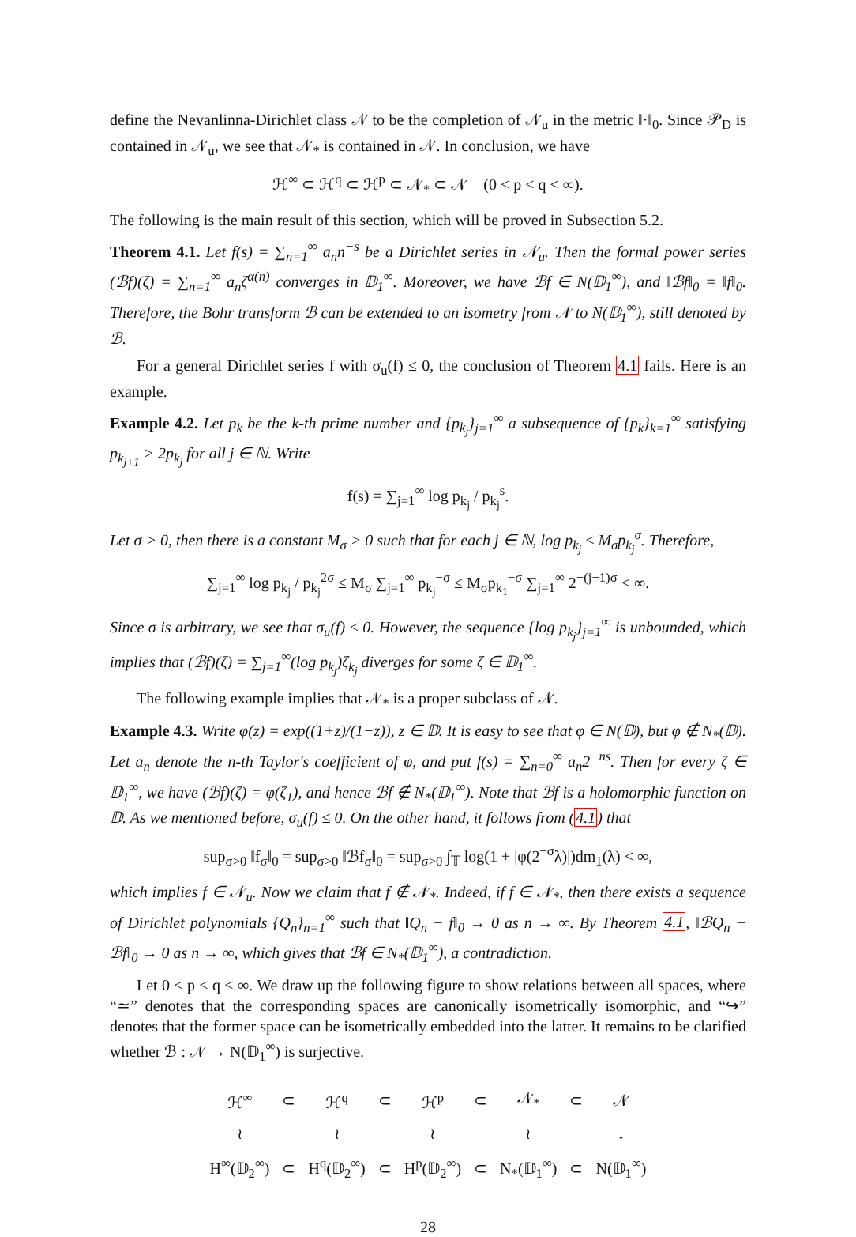define the Nevanlinna-Dirichlet class 𝒩 to be the completion of 𝒩<sub>u</sub> in the metric ‖·‖<sub>0</sub>. Since 𝒫<sub>D</sub> is contained in 𝒩<sub>u</sub>, we see that 𝒩<sub>*</sub> is contained in 𝒩. In conclusion, we have
ℋ<sup>∞</sup> ⊂ ℋ<sup>q</sup> ⊂ ℋ<sup>p</sup> ⊂ 𝒩<sub>*</sub> ⊂ 𝒩 (0 < p < q < ∞).
The following is the main result of this section, which will be proved in Subsection 5.2.
Theorem 4.1. Let f(s) = ∑<sub>n=1</sub><sup>∞</sup> a<sub>n</sub>n<sup>−s</sup> be a Dirichlet series in 𝒩<sub>u</sub>. Then the formal power series (ℬf)(ζ) = ∑<sub>n=1</sub><sup>∞</sup> a<sub>n</sub>ζ<sup>α(n)</sup> converges in 𝔻<sub>1</sub><sup>∞</sup>. Moreover, we have ℬf ∈ N(𝔻<sub>1</sub><sup>∞</sup>), and ‖ℬf‖<sub>0</sub> = ‖f‖<sub>0</sub>. Therefore, the Bohr transform ℬ can be extended to an isometry from 𝒩 to N(𝔻<sub>1</sub><sup>∞</sup>), still denoted by ℬ.
For a general Dirichlet series f with σ<sub>u</sub>(f) ≤ 0, the conclusion of Theorem 4.1 fails. Here is an example.
Example 4.2. Let p<sub>k</sub> be the k-th prime number and {p<sub>k<sub>j</sub></sub>}<sub>j=1</sub><sup>∞</sup> a subsequence of {p<sub>k</sub>}<sub>k=1</sub><sup>∞</sup> satisfying p<sub>k<sub>j+1</sub></sub> > 2p<sub>k<sub>j</sub></sub> for all j ∈ ℕ. Write
f(s) = ∑<sub>j=1</sub><sup>∞</sup> log p<sub>k<sub>j</sub></sub> / p<sub>k<sub>j</sub></sub><sup>s</sup>.
Let σ > 0, then there is a constant M<sub>σ</sub> > 0 such that for each j ∈ ℕ, log p<sub>k<sub>j</sub></sub> ≤ M<sub>σ</sub>p<sub>k<sub>j</sub></sub><sup>σ</sup>. Therefore,
∑<sub>j=1</sub><sup>∞</sup> log p<sub>k<sub>j</sub></sub> / p<sub>k<sub>j</sub></sub><sup>2σ</sup> ≤ M<sub>σ</sub> ∑<sub>j=1</sub><sup>∞</sup> p<sub>k<sub>j</sub></sub><sup>−σ</sup> ≤ M<sub>σ</sub>p<sub>k<sub>1</sub></sub><sup>−σ</sup> ∑<sub>j=1</sub><sup>∞</sup> 2<sup>−(j−1)σ</sup> < ∞.
Since σ is arbitrary, we see that σ<sub>u</sub>(f) ≤ 0. However, the sequence {log p<sub>k<sub>j</sub></sub>}<sub>j=1</sub><sup>∞</sup> is unbounded, which implies that (ℬf)(ζ) = ∑<sub>j=1</sub><sup>∞</sup>(log p<sub>k<sub>j</sub></sub>)ζ<sub>k<sub>j</sub></sub> diverges for some ζ ∈ 𝔻<sub>1</sub><sup>∞</sup>.
The following example implies that 𝒩<sub>*</sub> is a proper subclass of 𝒩.
Example 4.3. Write φ(z) = exp((1+z)/(1−z)), z ∈ 𝔻. It is easy to see that φ ∈ N(𝔻), but φ ∉ N<sub>*</sub>(𝔻). Let a<sub>n</sub> denote the n-th Taylor's coefficient of φ, and put f(s) = ∑<sub>n=0</sub><sup>∞</sup> a<sub>n</sub>2<sup>−ns</sup>. Then for every ζ ∈ 𝔻<sub>1</sub><sup>∞</sup>, we have (ℬf)(ζ) = φ(ζ<sub>1</sub>), and hence ℬf ∉ N<sub>*</sub>(𝔻<sub>1</sub><sup>∞</sup>). Note that ℬf is a holomorphic function on 𝔻. As we mentioned before, σ<sub>u</sub>(f) ≤ 0. On the other hand, it follows from (4.1) that
sup<sub>σ>0</sub> ‖f<sub>σ</sub>‖<sub>0</sub> = sup<sub>σ>0</sub> ‖ℬf<sub>σ</sub>‖<sub>0</sub> = sup<sub>σ>0</sub> ∫<sub>𝕋</sub> log(1 + |φ(2<sup>−σ</sup>λ)|)dm<sub>1</sub>(λ) < ∞,
which implies f ∈ 𝒩<sub>u</sub>. Now we claim that f ∉ 𝒩<sub>*</sub>. Indeed, if f ∈ 𝒩<sub>*</sub>, then there exists a sequence of Dirichlet polynomials {Q<sub>n</sub>}<sub>n=1</sub><sup>∞</sup> such that ‖Q<sub>n</sub> − f‖<sub>0</sub> → 0 as n → ∞. By Theorem 4.1, ‖ℬQ<sub>n</sub> − ℬf‖<sub>0</sub> → 0 as n → ∞, which gives that ℬf ∈ N<sub>*</sub>(𝔻<sub>1</sub><sup>∞</sup>), a contradiction.
Let 0 < p < q < ∞. We draw up the following figure to show relations between all spaces, where “≃” denotes that the corresponding spaces are canonically isometrically isomorphic, and “↪” denotes that the former space can be isometrically embedded into the latter. It remains to be clarified whether ℬ : 𝒩 → N(𝔻<sub>1</sub><sup>∞</sup>) is surjective.
| ℋ<sup>∞</sup> | ⊂ | ℋ<sup>q</sup> | ⊂ | ℋ<sup>p</sup> | ⊂ | 𝒩<sub>*</sub> | ⊂ | 𝒩 |
| ≀ | | ≀ | | ≀ | | ≀ | | ↓ |
| H<sup>∞</sup>(𝔻<sub>2</sub><sup>∞</sup>) | ⊂ | H<sup>q</sup>(𝔻<sub>2</sub><sup>∞</sup>) | ⊂ | H<sup>p</sup>(𝔻<sub>2</sub><sup>∞</sup>) | ⊂ | N<sub>*</sub>(𝔻<sub>1</sub><sup>∞</sup>) | ⊂ | N(𝔻<sub>1</sub><sup>∞</sup>) |
28